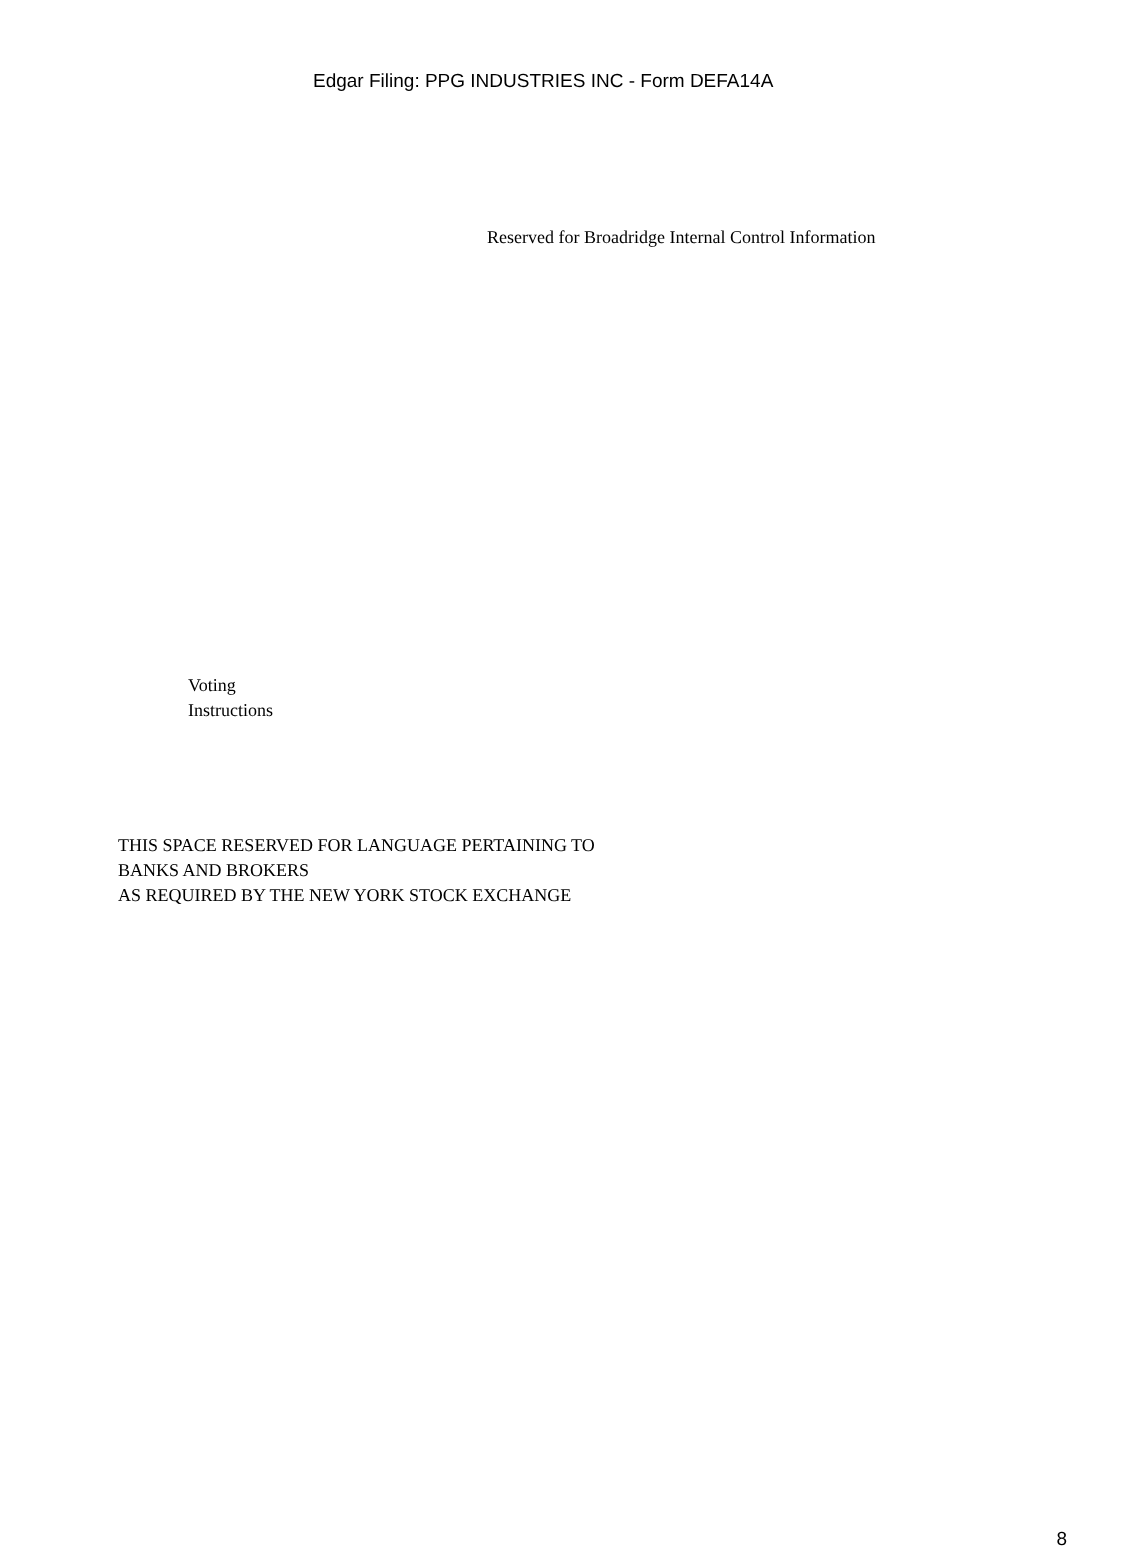Edgar Filing: PPG INDUSTRIES INC - Form DEFA14A
Reserved for Broadridge Internal Control Information
Voting
Instructions
THIS SPACE RESERVED FOR LANGUAGE PERTAINING TO
BANKS AND BROKERS
AS REQUIRED BY THE NEW YORK STOCK EXCHANGE
8